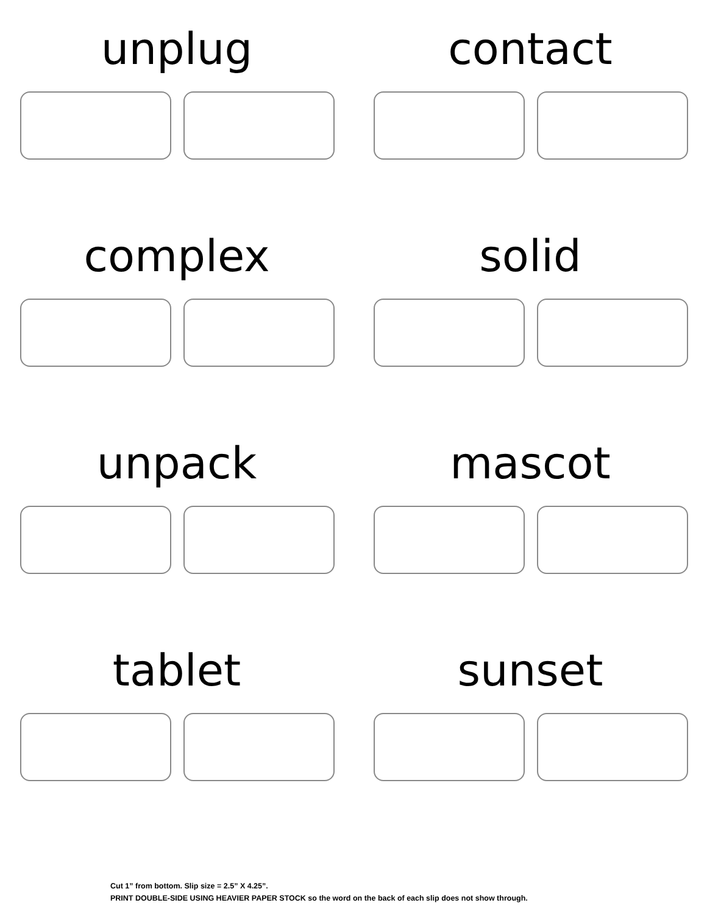unplug
contact
complex
solid
unpack
mascot
tablet
sunset
Cut 1” from bottom. Slip size = 2.5” X 4.25”.
PRINT DOUBLE-SIDE USING HEAVIER PAPER STOCK so the word on the back of each slip does not show through.